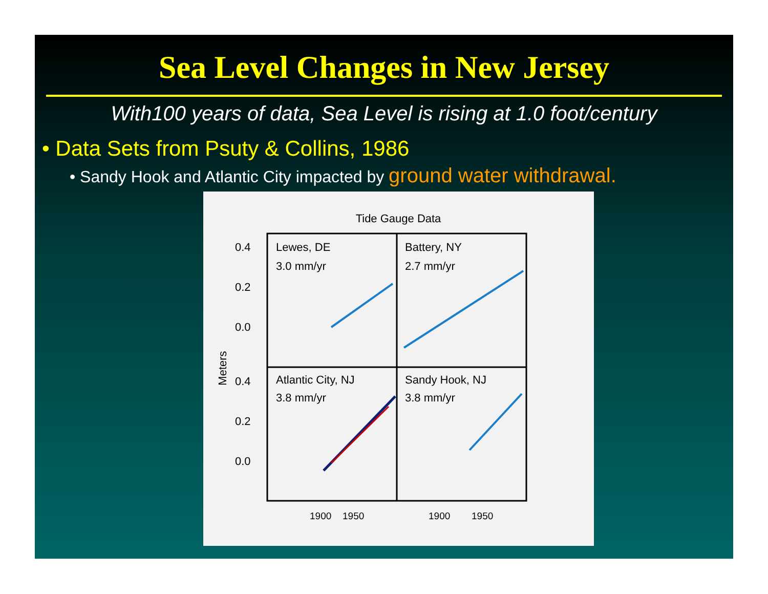Sea Level Changes in New Jersey
With100 years of data, Sea Level is rising at 1.0 foot/century
• Data Sets from Psuty & Collins, 1986
• Sandy Hook and Atlantic City impacted by ground water withdrawal.
Tide Gauge Data
Lewes, DE
3.0 mm/yr
Battery, NY
2.7 mm/yr
Atlantic City, NJ
3.8 mm/yr
Sandy Hook, NJ
3.8 mm/yr
0.4
0.2
0.0
0.4
0.2
0.0
Meters
1900
1950
1900
1950